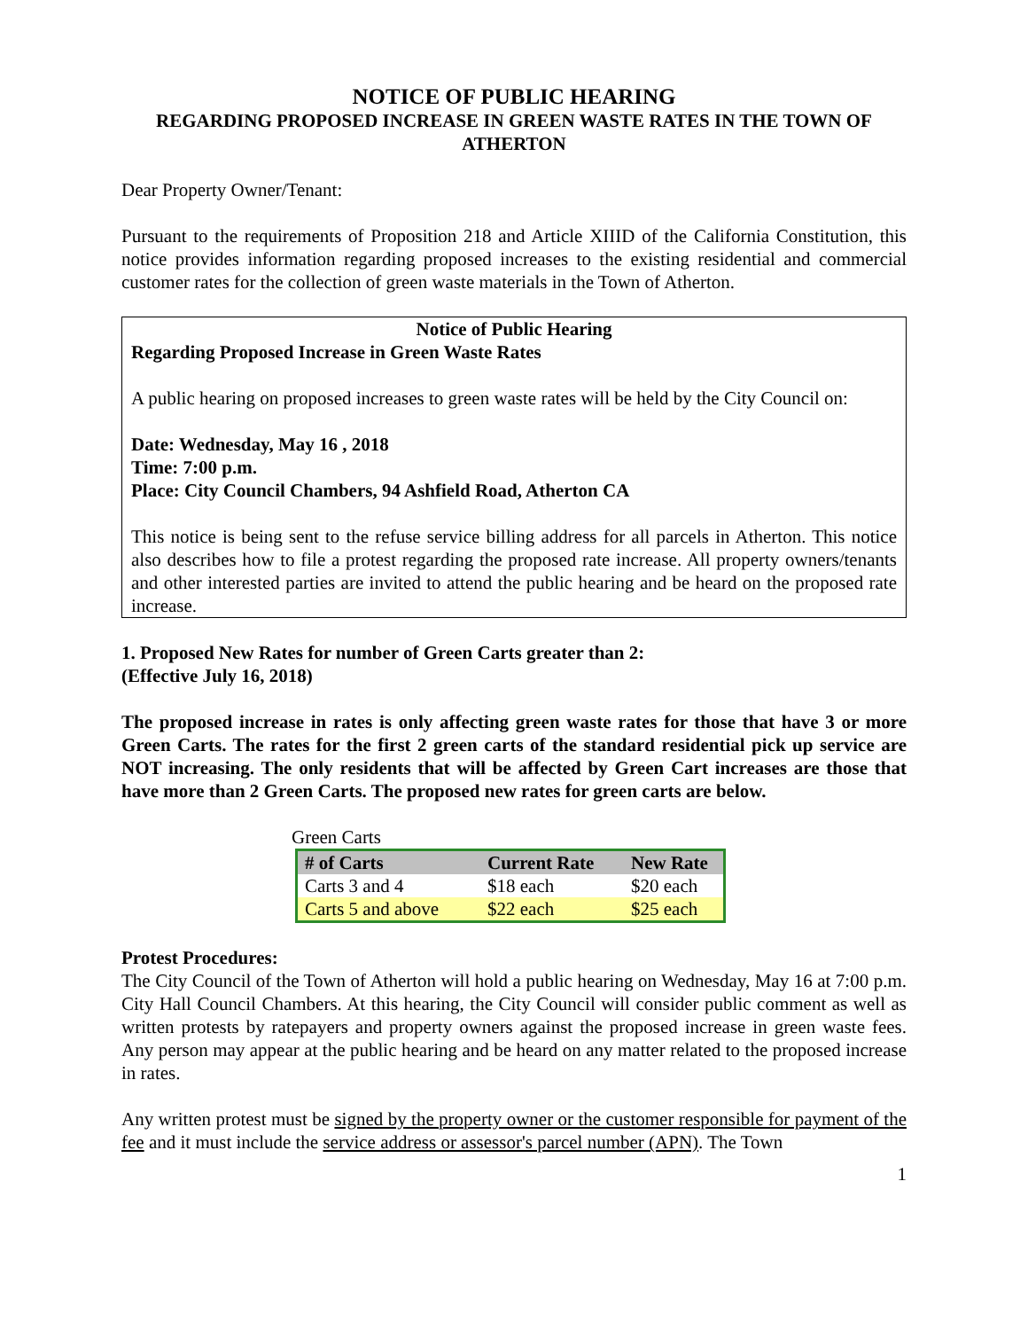NOTICE OF PUBLIC HEARING
REGARDING PROPOSED INCREASE IN GREEN WASTE RATES IN THE TOWN OF ATHERTON
Dear Property Owner/Tenant:
Pursuant to the requirements of Proposition 218 and Article XIIID of the California Constitution, this notice provides information regarding proposed increases to the existing residential and commercial customer rates for the collection of green waste materials in the Town of Atherton.
Notice of Public Hearing
Regarding Proposed Increase in Green Waste Rates
A public hearing on proposed increases to green waste rates will be held by the City Council on:
Date: Wednesday, May 16 , 2018
Time: 7:00 p.m.
Place: City Council Chambers, 94 Ashfield Road, Atherton CA
This notice is being sent to the refuse service billing address for all parcels in Atherton. This notice also describes how to file a protest regarding the proposed rate increase. All property owners/tenants and other interested parties are invited to attend the public hearing and be heard on the proposed rate increase.
1. Proposed New Rates for number of Green Carts greater than 2:
(Effective July 16, 2018)
The proposed increase in rates is only affecting green waste rates for those that have 3 or more Green Carts. The rates for the first 2 green carts of the standard residential pick up service are NOT increasing. The only residents that will be affected by Green Cart increases are those that have more than 2 Green Carts. The proposed new rates for green carts are below.
Green Carts
| # of Carts | Current Rate | New Rate |
| --- | --- | --- |
| Carts 3 and 4 | $18 each | $20 each |
| Carts 5 and above | $22 each | $25 each |
Protest Procedures:
The City Council of the Town of Atherton will hold a public hearing on Wednesday, May 16 at 7:00 p.m. City Hall Council Chambers. At this hearing, the City Council will consider public comment as well as written protests by ratepayers and property owners against the proposed increase in green waste fees. Any person may appear at the public hearing and be heard on any matter related to the proposed increase in rates.
Any written protest must be signed by the property owner or the customer responsible for payment of the fee and it must include the service address or assessor's parcel number (APN). The Town
1